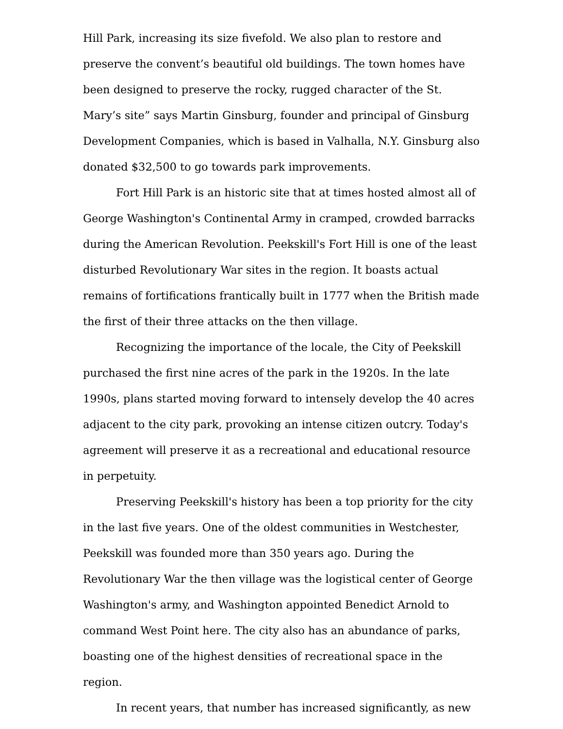Hill Park, increasing its size fivefold. We also plan to restore and preserve the convent’s beautiful old buildings. The town homes have been designed to preserve the rocky, rugged character of the St. Mary’s site” says Martin Ginsburg, founder and principal of Ginsburg Development Companies, which is based in Valhalla, N.Y. Ginsburg also donated $32,500 to go towards park improvements.
Fort Hill Park is an historic site that at times hosted almost all of George Washington's Continental Army in cramped, crowded barracks during the American Revolution. Peekskill's Fort Hill is one of the least disturbed Revolutionary War sites in the region. It boasts actual remains of fortifications frantically built in 1777 when the British made the first of their three attacks on the then village.
Recognizing the importance of the locale, the City of Peekskill purchased the first nine acres of the park in the 1920s. In the late 1990s, plans started moving forward to intensely develop the 40 acres adjacent to the city park, provoking an intense citizen outcry. Today's agreement will preserve it as a recreational and educational resource in perpetuity.
Preserving Peekskill's history has been a top priority for the city in the last five years. One of the oldest communities in Westchester, Peekskill was founded more than 350 years ago. During the Revolutionary War the then village was the logistical center of George Washington's army, and Washington appointed Benedict Arnold to command West Point here. The city also has an abundance of parks, boasting one of the highest densities of recreational space in the region.
In recent years, that number has increased significantly, as new